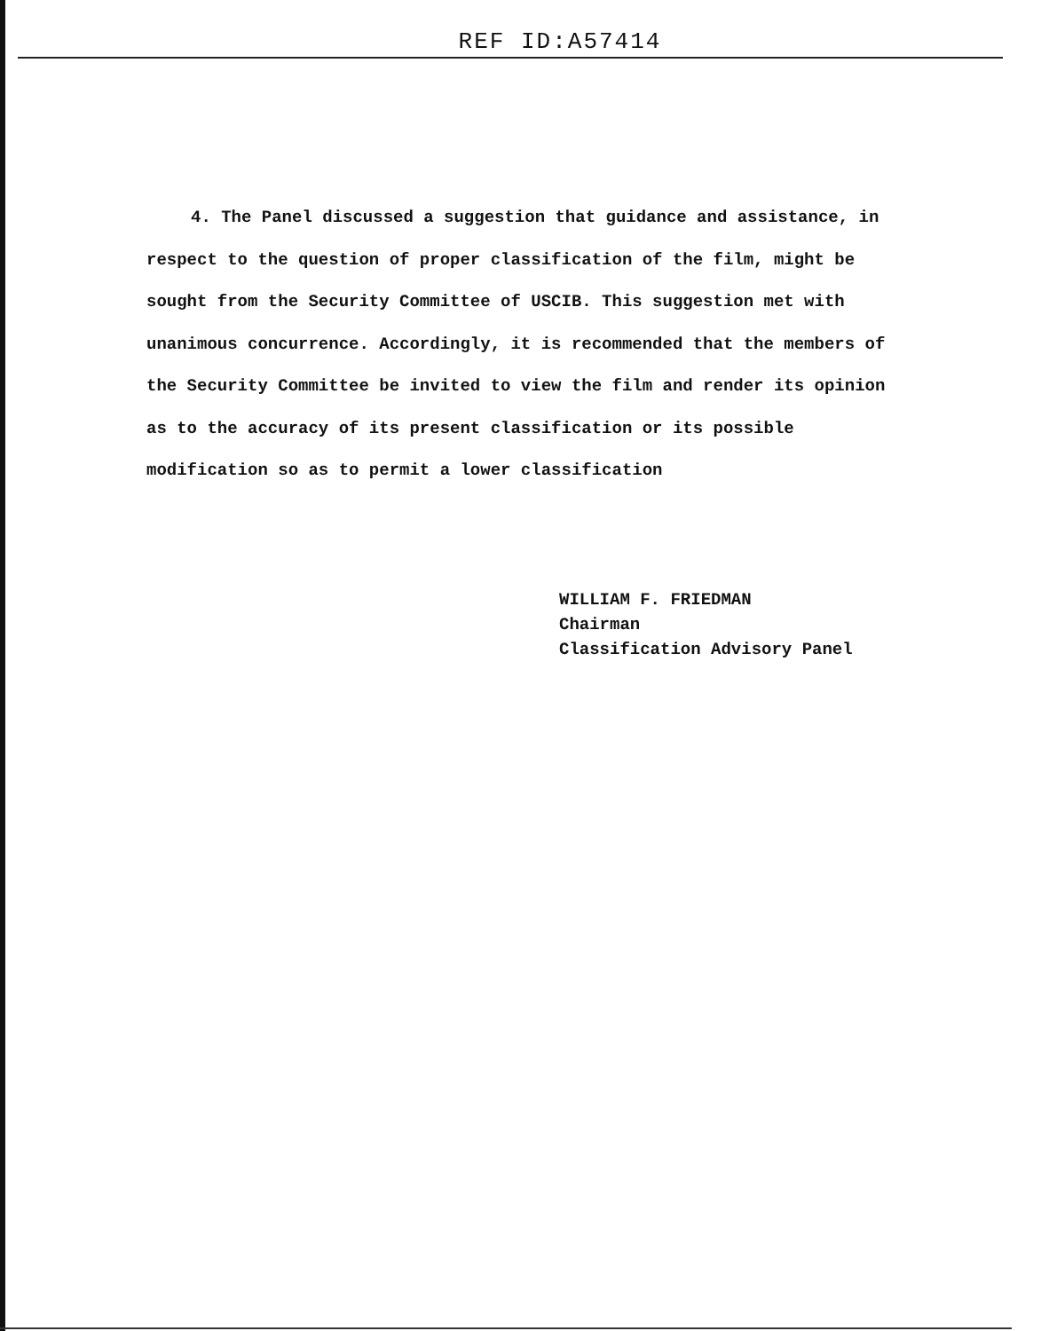REF ID:A57414
4. The Panel discussed a suggestion that guidance and assistance, in respect to the question of proper classification of the film, might be sought from the Security Committee of USCIB. This suggestion met with unanimous concurrence. Accordingly, it is recommended that the members of the Security Committee be invited to view the film and render its opinion as to the accuracy of its present classification or its possible modification so as to permit a lower classification
WILLIAM F. FRIEDMAN
Chairman
Classification Advisory Panel